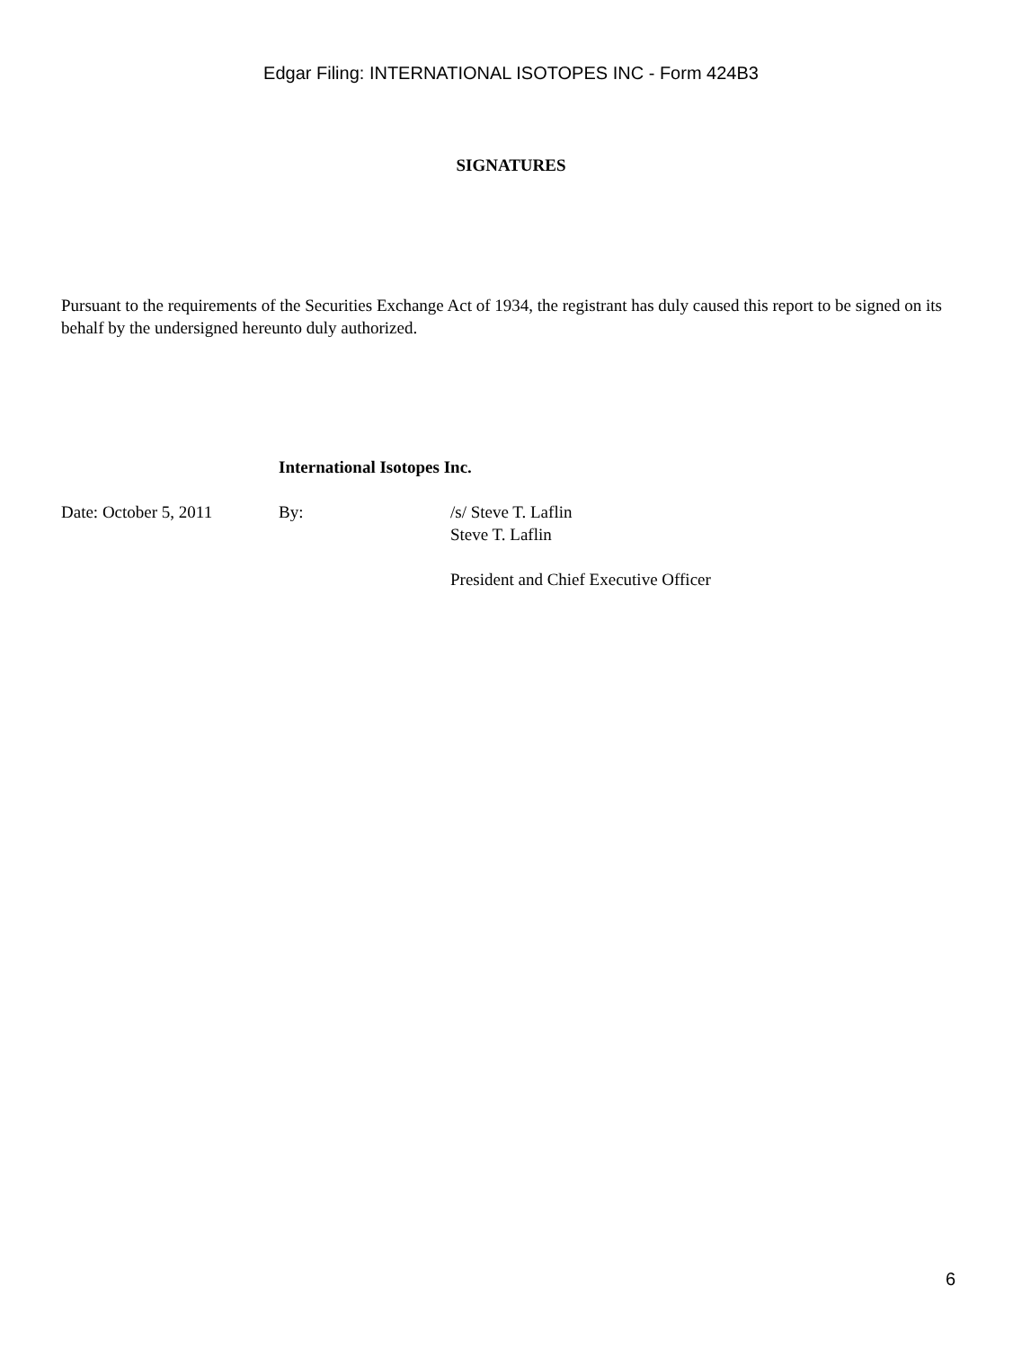Edgar Filing: INTERNATIONAL ISOTOPES INC - Form 424B3
SIGNATURES
Pursuant to the requirements of the Securities Exchange Act of 1934, the registrant has duly caused this report to be signed on its behalf by the undersigned hereunto duly authorized.
| | International Isotopes Inc. | |
| Date: October 5, 2011 | By: | /s/ Steve T. Laflin Steve T. Laflin President and Chief Executive Officer |
6